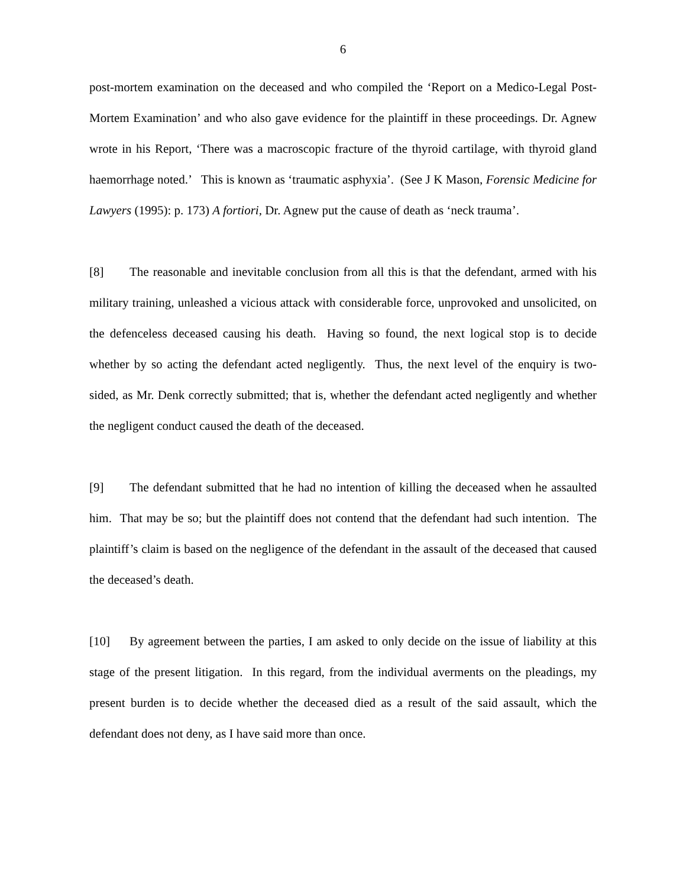6
post-mortem examination on the deceased and who compiled the ‘Report on a Medico-Legal Post-Mortem Examination’ and who also gave evidence for the plaintiff in these proceedings. Dr. Agnew wrote in his Report, ‘There was a macroscopic fracture of the thyroid cartilage, with thyroid gland haemorrhage noted.’ This is known as ‘traumatic asphyxia’. (See J K Mason, Forensic Medicine for Lawyers (1995): p. 173) A fortiori, Dr. Agnew put the cause of death as ‘neck trauma’.
[8] The reasonable and inevitable conclusion from all this is that the defendant, armed with his military training, unleashed a vicious attack with considerable force, unprovoked and unsolicited, on the defenceless deceased causing his death. Having so found, the next logical stop is to decide whether by so acting the defendant acted negligently. Thus, the next level of the enquiry is two-sided, as Mr. Denk correctly submitted; that is, whether the defendant acted negligently and whether the negligent conduct caused the death of the deceased.
[9] The defendant submitted that he had no intention of killing the deceased when he assaulted him. That may be so; but the plaintiff does not contend that the defendant had such intention. The plaintiff’s claim is based on the negligence of the defendant in the assault of the deceased that caused the deceased’s death.
[10] By agreement between the parties, I am asked to only decide on the issue of liability at this stage of the present litigation. In this regard, from the individual averments on the pleadings, my present burden is to decide whether the deceased died as a result of the said assault, which the defendant does not deny, as I have said more than once.